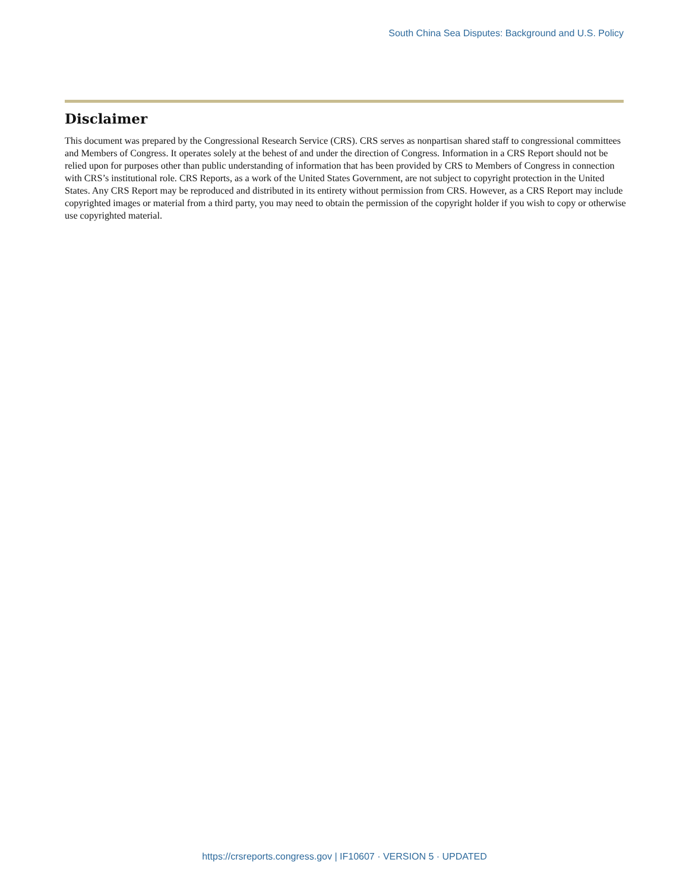South China Sea Disputes: Background and U.S. Policy
Disclaimer
This document was prepared by the Congressional Research Service (CRS). CRS serves as nonpartisan shared staff to congressional committees and Members of Congress. It operates solely at the behest of and under the direction of Congress. Information in a CRS Report should not be relied upon for purposes other than public understanding of information that has been provided by CRS to Members of Congress in connection with CRS’s institutional role. CRS Reports, as a work of the United States Government, are not subject to copyright protection in the United States. Any CRS Report may be reproduced and distributed in its entirety without permission from CRS. However, as a CRS Report may include copyrighted images or material from a third party, you may need to obtain the permission of the copyright holder if you wish to copy or otherwise use copyrighted material.
https://crsreports.congress.gov | IF10607 · VERSION 5 · UPDATED